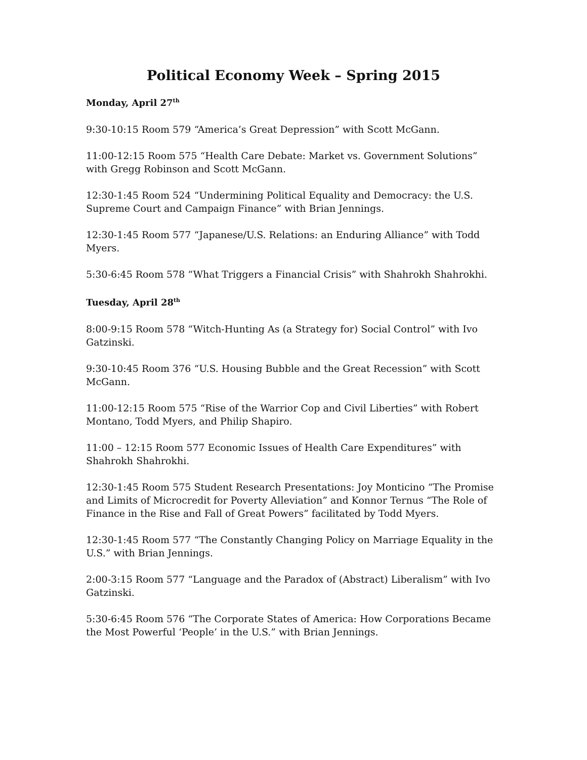Political Economy Week – Spring 2015
Monday, April 27<sup>th</sup>
9:30-10:15 Room 579 “America’s Great Depression” with Scott McGann.
11:00-12:15 Room 575 “Health Care Debate: Market vs. Government Solutions” with Gregg Robinson and Scott McGann.
12:30-1:45 Room 524 “Undermining Political Equality and Democracy: the U.S. Supreme Court and Campaign Finance” with Brian Jennings.
12:30-1:45 Room 577 “Japanese/U.S. Relations: an Enduring Alliance” with Todd Myers.
5:30-6:45 Room 578 “What Triggers a Financial Crisis” with Shahrokh Shahrokhi.
Tuesday, April 28<sup>th</sup>
8:00-9:15 Room 578 “Witch-Hunting As (a Strategy for) Social Control” with Ivo Gatzinski.
9:30-10:45 Room 376 “U.S. Housing Bubble and the Great Recession” with Scott McGann.
11:00-12:15 Room 575 “Rise of the Warrior Cop and Civil Liberties” with Robert Montano, Todd Myers, and Philip Shapiro.
11:00 – 12:15 Room 577 Economic Issues of Health Care Expenditures” with Shahrokh Shahrokhi.
12:30-1:45 Room 575 Student Research Presentations: Joy Monticino “The Promise and Limits of Microcredit for Poverty Alleviation” and Konnor Ternus “The Role of Finance in the Rise and Fall of Great Powers” facilitated by Todd Myers.
12:30-1:45 Room 577 “The Constantly Changing Policy on Marriage Equality in the U.S.” with Brian Jennings.
2:00-3:15 Room 577 “Language and the Paradox of (Abstract) Liberalism” with Ivo Gatzinski.
5:30-6:45 Room 576 “The Corporate States of America: How Corporations Became the Most Powerful ‘People’ in the U.S.” with Brian Jennings.